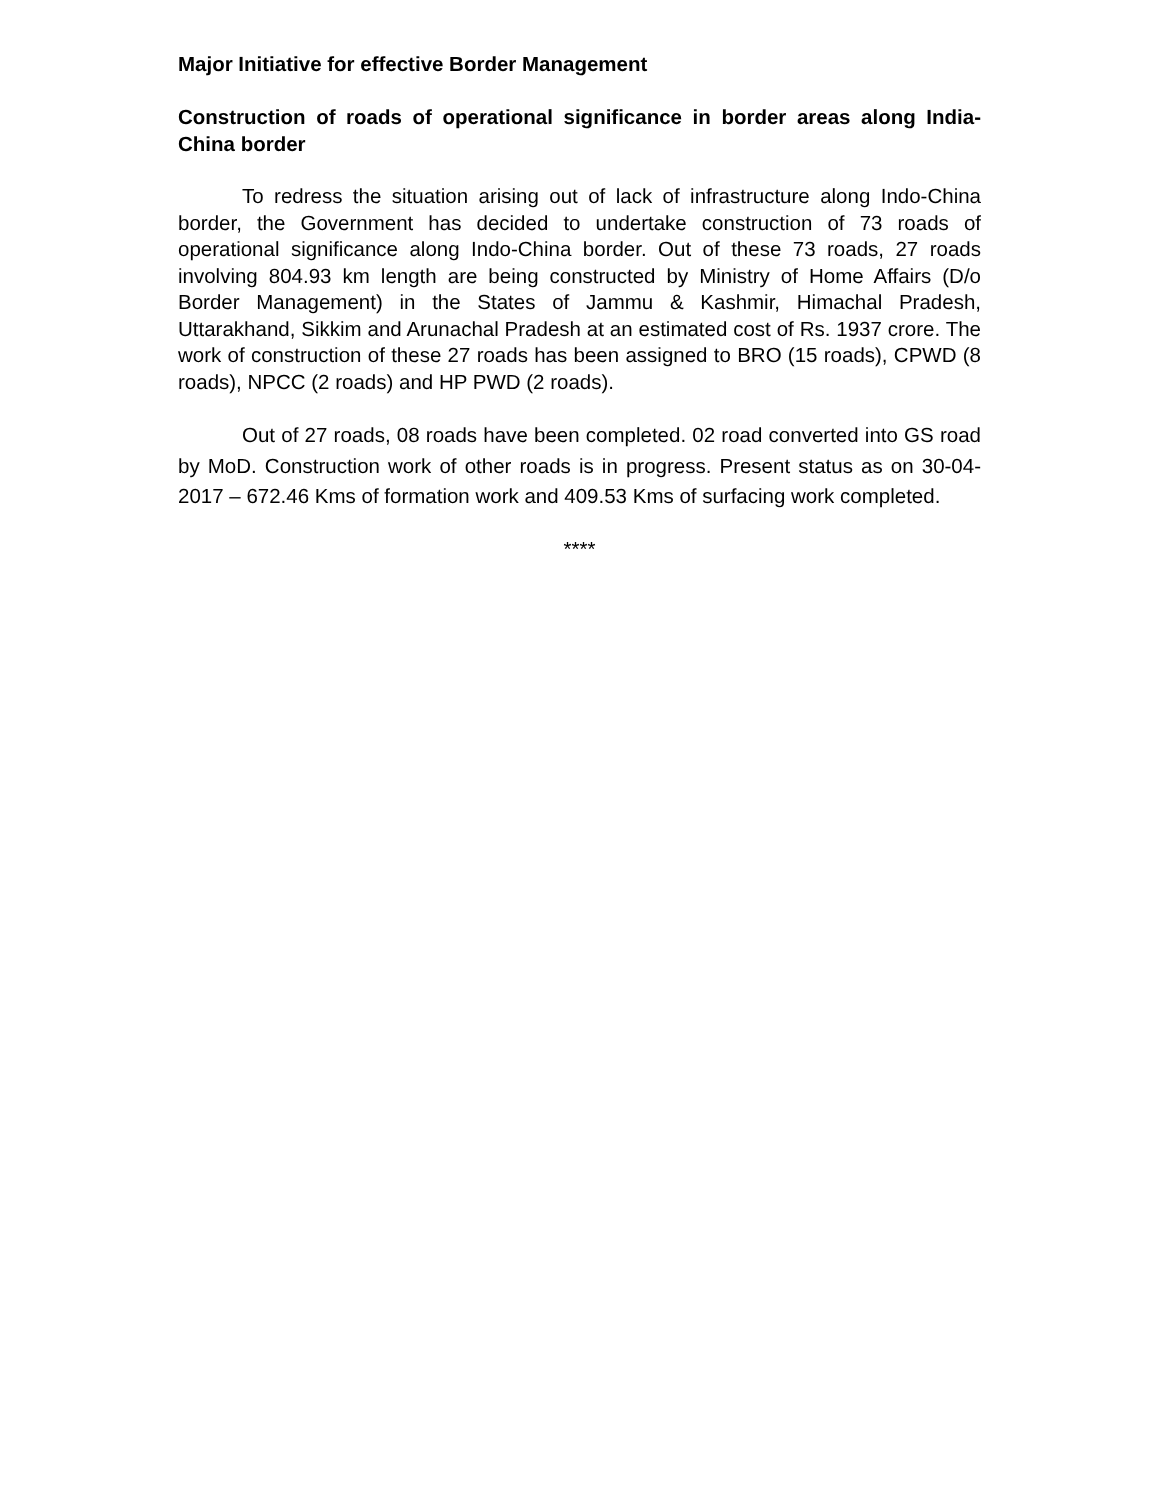Major Initiative for effective Border Management
Construction of roads of operational significance in border areas along India-China border
To redress the situation arising out of lack of infrastructure along Indo-China border, the Government has decided to undertake construction of 73 roads of operational significance along Indo-China border. Out of these 73 roads, 27 roads involving 804.93 km length are being constructed by Ministry of Home Affairs (D/o Border Management) in the States of Jammu & Kashmir, Himachal Pradesh, Uttarakhand, Sikkim and Arunachal Pradesh at an estimated cost of Rs. 1937 crore. The work of construction of these 27 roads has been assigned to BRO (15 roads), CPWD (8 roads), NPCC (2 roads) and HP PWD (2 roads).
Out of 27 roads, 08 roads have been completed. 02 road converted into GS road by MoD. Construction work of other roads is in progress. Present status as on 30-04-2017 – 672.46 Kms of formation work and 409.53 Kms of surfacing work completed.
****